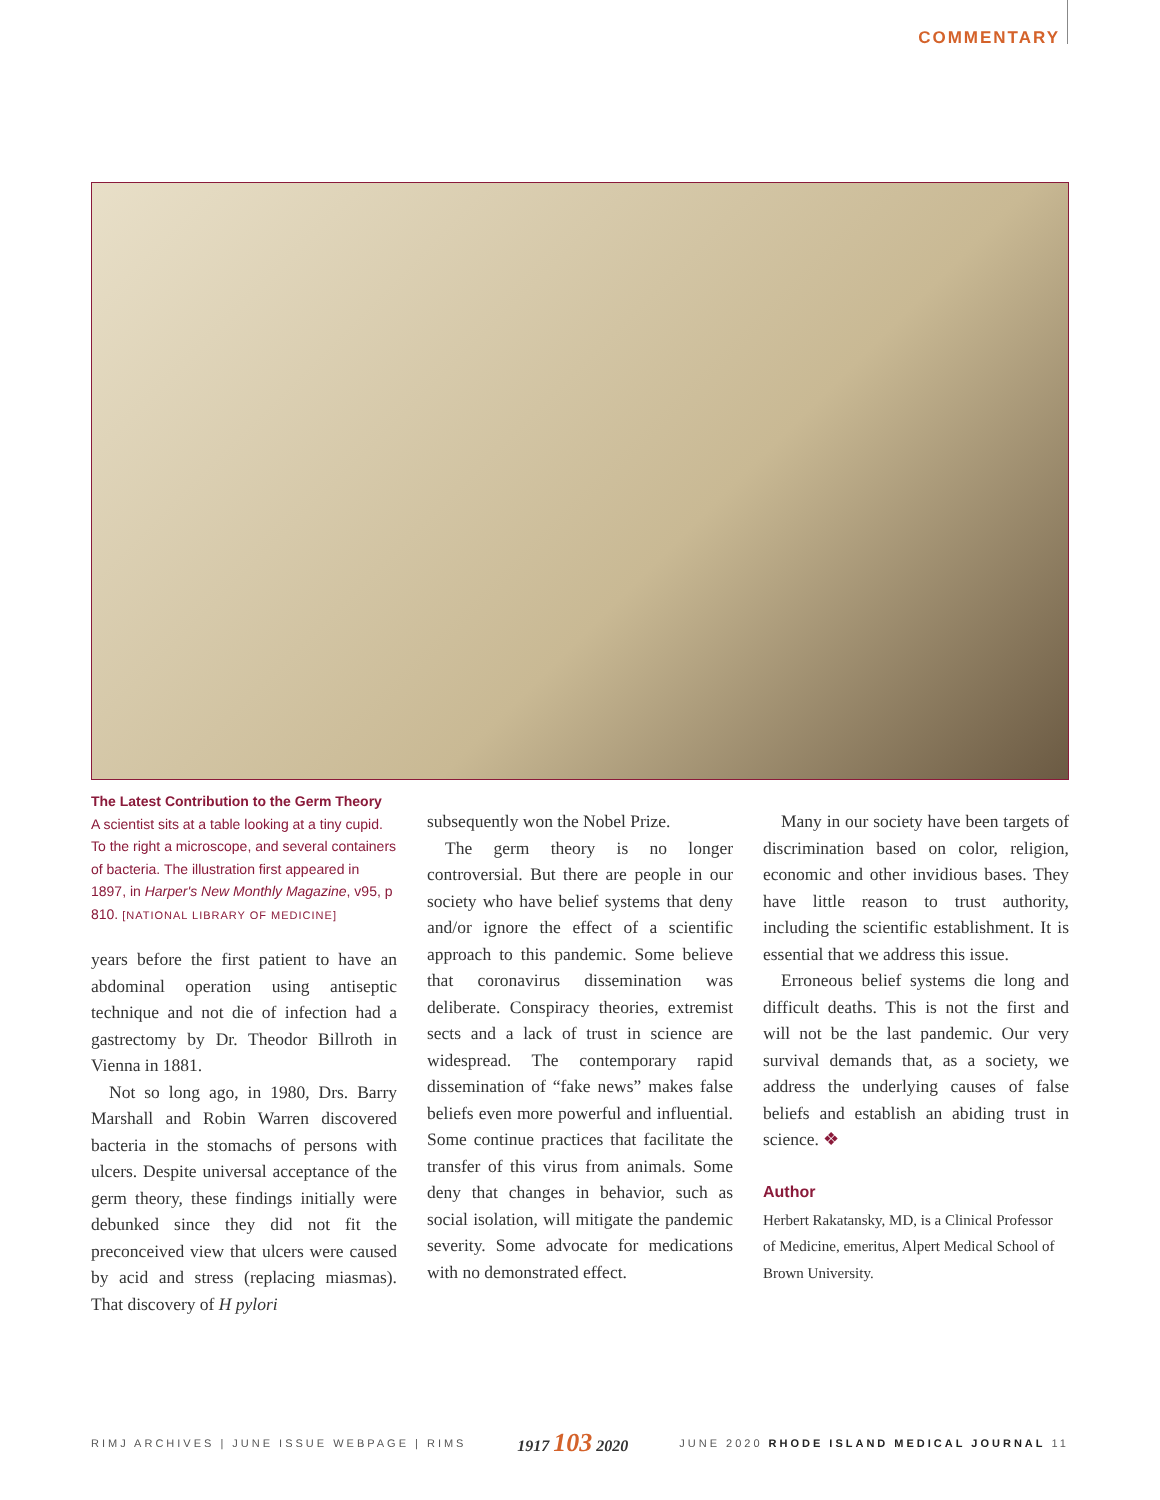COMMENTARY
The Latest Contribution to the Germ Theory
A scientist sits at a table looking at a tiny cupid. To the right a microscope, and several containers of bacteria. The illustration first appeared in 1897, in Harper's New Monthly Magazine, v95, p 810. [NATIONAL LIBRARY OF MEDICINE]
years before the first patient to have an abdominal operation using antiseptic technique and not die of infection had a gastrectomy by Dr. Theodor Billroth in Vienna in 1881.
Not so long ago, in 1980, Drs. Barry Marshall and Robin Warren discovered bacteria in the stomachs of persons with ulcers. Despite universal acceptance of the germ theory, these findings initially were debunked since they did not fit the preconceived view that ulcers were caused by acid and stress (replacing miasmas). That discovery of H pylori
subsequently won the Nobel Prize.
The germ theory is no longer controversial. But there are people in our society who have belief systems that deny and/or ignore the effect of a scientific approach to this pandemic. Some believe that coronavirus dissemination was deliberate. Conspiracy theories, extremist sects and a lack of trust in science are widespread. The contemporary rapid dissemination of “fake news” makes false beliefs even more powerful and influential. Some continue practices that facilitate the transfer of this virus from animals. Some deny that changes in behavior, such as social isolation, will mitigate the pandemic severity. Some advocate for medications with no demonstrated effect.
Many in our society have been targets of discrimination based on color, religion, economic and other invidious bases. They have little reason to trust authority, including the scientific establishment. It is essential that we address this issue.
Erroneous belief systems die long and difficult deaths. This is not the first and will not be the last pandemic. Our very survival demands that, as a society, we address the underlying causes of false beliefs and establish an abiding trust in science. ❖
Author
Herbert Rakatansky, MD, is a Clinical Professor of Medicine, emeritus, Alpert Medical School of Brown University.
RIMJ ARCHIVES | JUNE ISSUE WEBPAGE | RIMS
1917 103 2020
JUNE 2020 RHODE ISLAND MEDICAL JOURNAL 11